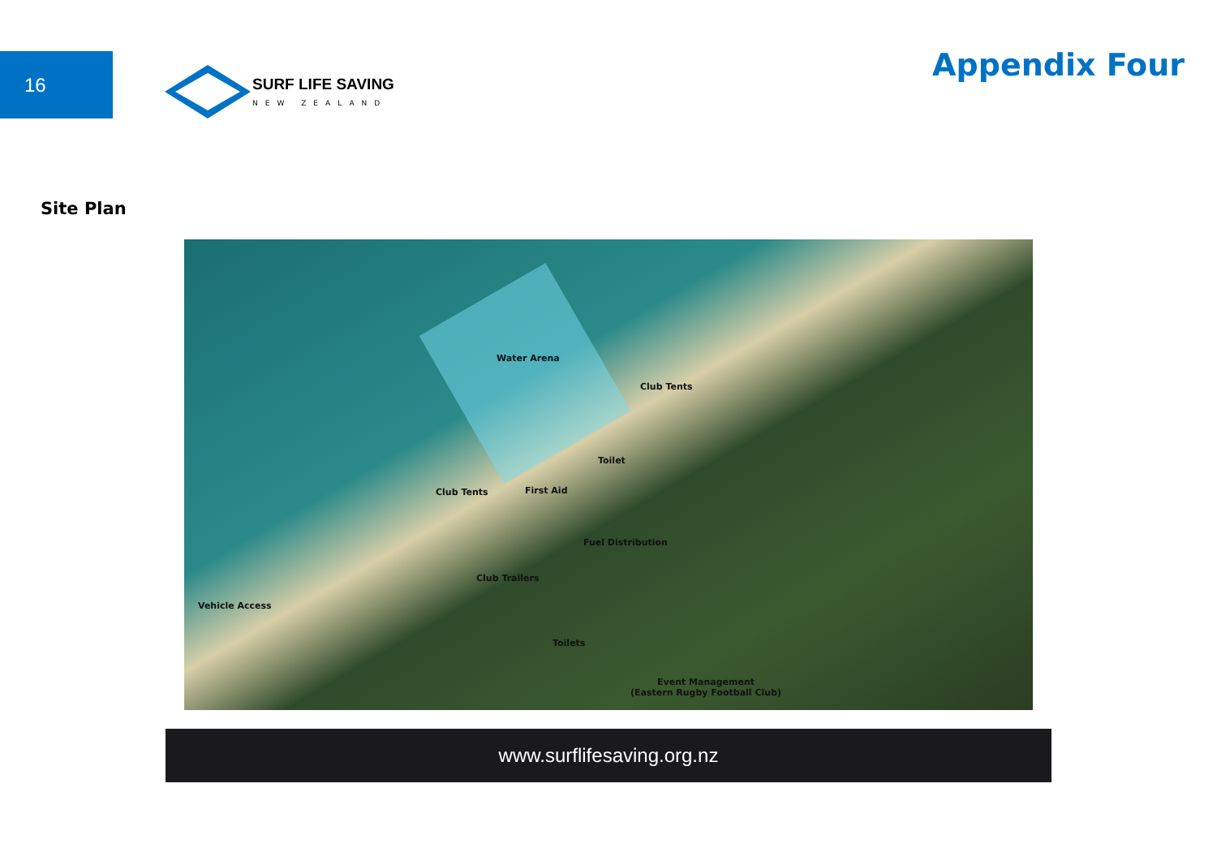16
SURF LIFE SAVING
NEW ZEALAND
Appendix Four
Site Plan
Water Arena
Club Tents
Club Tents
Toilet
First Aid
Fuel Distribution
Club Trailers
Vehicle Access
Toilets
Event Management
(Eastern Rugby Football Club)
www.surflifesaving.org.nz